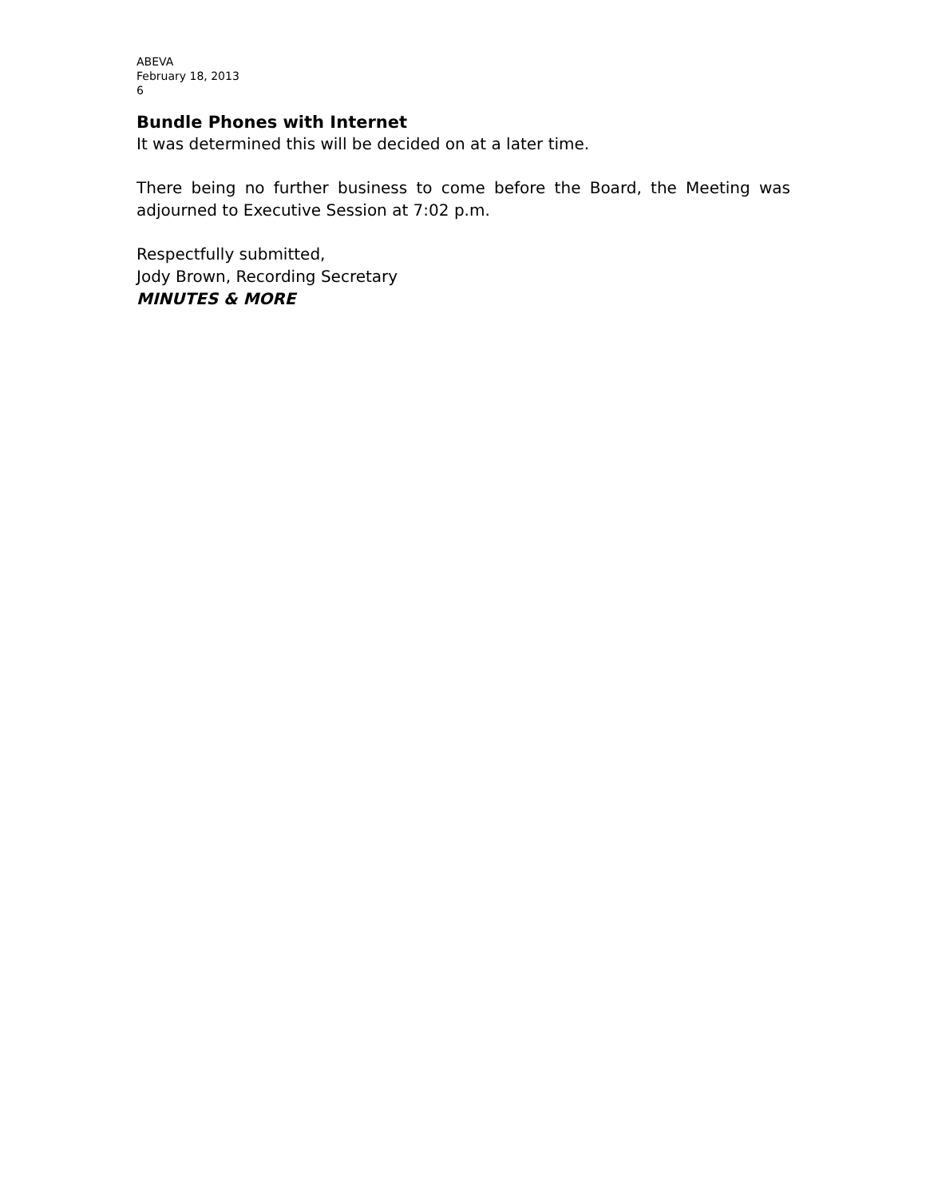ABEVA
February 18, 2013
6
Bundle Phones with Internet
It was determined this will be decided on at a later time.
There being no further business to come before the Board, the Meeting was adjourned to Executive Session at 7:02 p.m.
Respectfully submitted,
Jody Brown, Recording Secretary
MINUTES & MORE